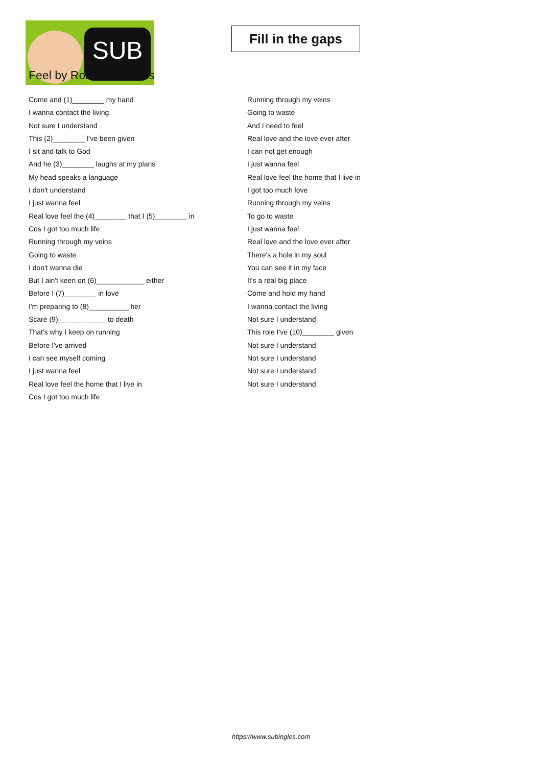SUB
Fill in the gaps
Feel by Robbie Williams
Come and (1)________ my hand
I wanna contact the living
Not sure I understand
This (2)________ I've been given
I sit and talk to God
And he (3)________ laughs at my plans
My head speaks a language
I don't understand
I just wanna feel
Real love feel the (4)________ that I (5)________ in
Cos I got too much life
Running through my veins
Going to waste
I don't wanna die
But I ain't keen on (6)____________ either
Before I (7)________ in love
I'm preparing to (8)__________ her
Scare (9)____________ to death
That's why I keep on running
Before I've arrived
I can see myself coming
I just wanna feel
Real love feel the home that I live in
Cos I got too much life
Running through my veins
Going to waste
And I need to feel
Real love and the love ever after
I can not get enough
I just wanna feel
Real love feel the home that I live in
I got too much love
Running through my veins
To go to waste
I just wanna feel
Real love and the love ever after
There's a hole in my soul
You can see it in my face
It's a real big place
Come and hold my hand
I wanna contact the living
Not sure I understand
This role I've (10)________ given
Not sure I understand
Not sure I understand
Not sure I understand
Not sure I understand
https://www.subingles.com